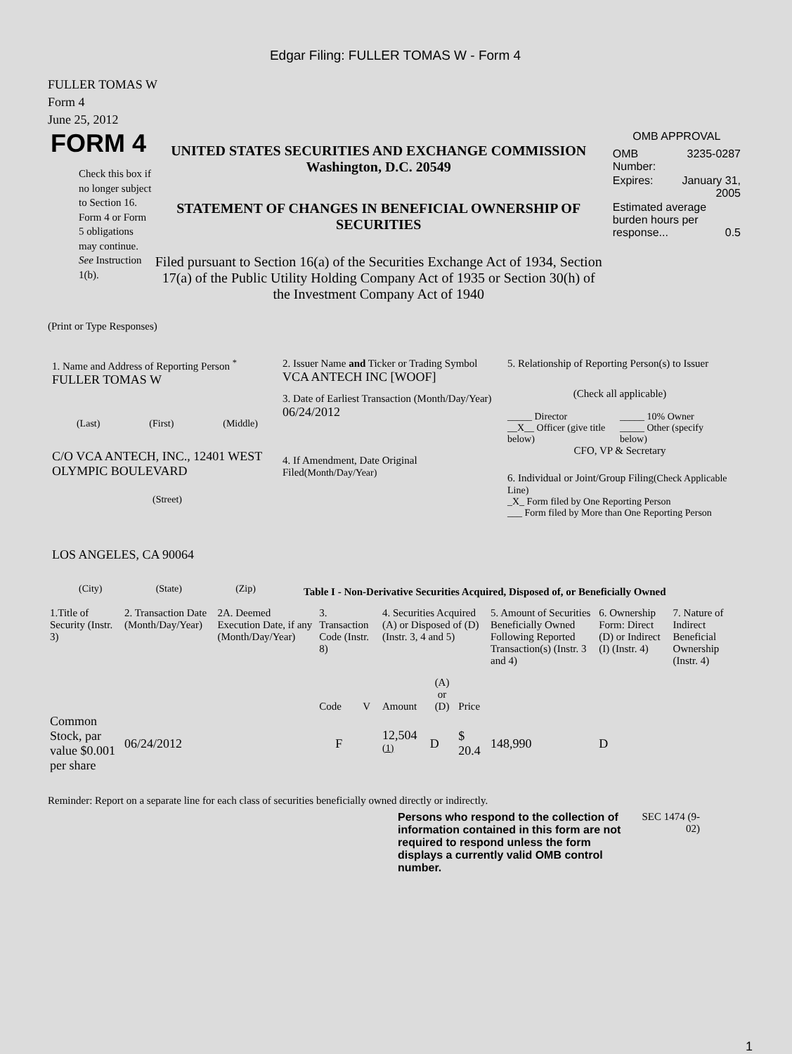Edgar Filing: FULLER TOMAS W - Form 4
FULLER TOMAS W
Form 4
June 25, 2012
FORM 4
Check this box if no longer subject to Section 16. Form 4 or Form 5 obligations may continue. See Instruction 1(b).
UNITED STATES SECURITIES AND EXCHANGE COMMISSION
Washington, D.C. 20549
STATEMENT OF CHANGES IN BENEFICIAL OWNERSHIP OF SECURITIES
Filed pursuant to Section 16(a) of the Securities Exchange Act of 1934, Section 17(a) of the Public Utility Holding Company Act of 1935 or Section 30(h) of the Investment Company Act of 1940
OMB APPROVAL
| OMB Number: | 3235-0287 |
| Expires: | January 31, 2005 |
| Estimated average burden hours per response... 0.5 | |
(Print or Type Responses)
1. Name and Address of Reporting Person <sup>*</sup>
FULLER TOMAS W
(Last) (First) (Middle)
C/O VCA ANTECH, INC., 12401 WEST OLYMPIC BOULEVARD
(Street)
LOS ANGELES, CA 90064
(City) (State) (Zip)
2. Issuer Name and Ticker or Trading Symbol
VCA ANTECH INC [WOOF]
3. Date of Earliest Transaction (Month/Day/Year)
06/24/2012
4. If Amendment, Date Original Filed(Month/Day/Year)
5. Relationship of Reporting Person(s) to Issuer
(Check all applicable)
_____ Director _____ 10% Owner __X__ Officer (give title below) _____ Other (specify below)
CFO, VP & Secretary
6. Individual or Joint/Group Filing(Check Applicable Line)
_X_ Form filed by One Reporting Person
___ Form filed by More than One Reporting Person
Table I - Non-Derivative Securities Acquired, Disposed of, or Beneficially Owned
| 1.Title of Security (Instr. 3) | 2. Transaction Date (Month/Day/Year) | 2A. Deemed Execution Date, if any (Month/Day/Year) | 3. Transaction Code (Instr. 8) | | 4. Securities Acquired (A) or Disposed of (D) (Instr. 3, 4 and 5) | | | 5. Amount of Securities Beneficially Owned Following Reported Transaction(s) (Instr. 3 and 4) | 6. Ownership Form: Direct (D) or Indirect (I) (Instr. 4) | 7. Nature of Indirect Beneficial Ownership (Instr. 4) |
| | | | Code | V | Amount | (A) or (D) | Price | | | |
| Common Stock, par value $0.001 per share | 06/24/2012 | | F | | 12,504 <sup>(1)</sup> | D | $ 20.4 | 148,990 | D | |
Reminder: Report on a separate line for each class of securities beneficially owned directly or indirectly.
Persons who respond to the collection of information contained in this form are not required to respond unless the form displays a currently valid OMB control number.
SEC 1474 (9-02)
1